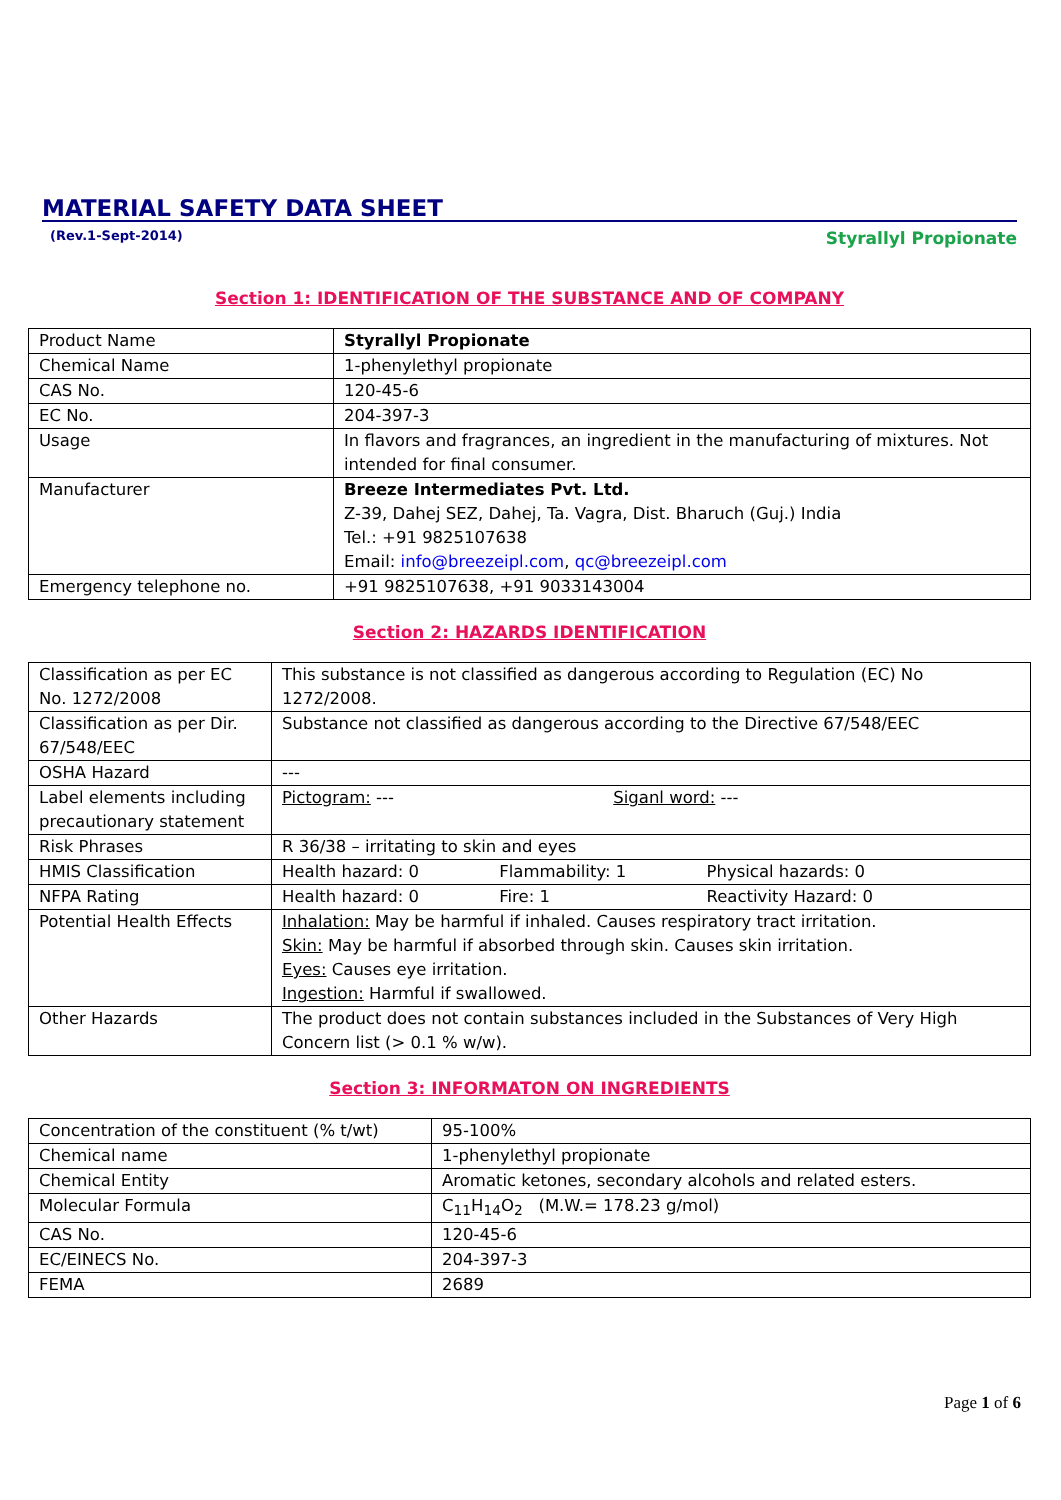MATERIAL SAFETY DATA SHEET
(Rev.1-Sept-2014) Styrallyl Propionate
Section 1: IDENTIFICATION OF THE SUBSTANCE AND OF COMPANY
| Product Name | Styrallyl Propionate |
| Chemical Name | 1-phenylethyl propionate |
| CAS No. | 120-45-6 |
| EC No. | 204-397-3 |
| Usage | In flavors and fragrances, an ingredient in the manufacturing of mixtures. Not intended for final consumer. |
| Manufacturer | Breeze Intermediates Pvt. Ltd. Z-39, Dahej SEZ, Dahej, Ta. Vagra, Dist. Bharuch (Guj.) India Tel.: +91 9825107638 Email: info@breezeipl.com , qc@breezeipl.com |
| Emergency telephone no. | +91 9825107638, +91 9033143004 |
Section 2: HAZARDS IDENTIFICATION
| Classification as per EC No. 1272/2008 | This substance is not classified as dangerous according to Regulation (EC) No 1272/2008. |
| Classification as per Dir. 67/548/EEC | Substance not classified as dangerous according to the Directive 67/548/EEC |
| OSHA Hazard | --- |
| Label elements including precautionary statement | Pictogram: --- Siganl word: --- |
| Risk Phrases | R 36/38 – irritating to skin and eyes |
| HMIS Classification | Health hazard: 0 Flammability: 1 Physical hazards: 0 |
| NFPA Rating | Health hazard: 0 Fire: 1 Reactivity Hazard: 0 |
| Potential Health Effects | Inhalation: May be harmful if inhaled. Causes respiratory tract irritation. Skin: May be harmful if absorbed through skin. Causes skin irritation. Eyes: Causes eye irritation. Ingestion: Harmful if swallowed. |
| Other Hazards | The product does not contain substances included in the Substances of Very High Concern list (> 0.1 % w/w). |
Section 3: INFORMATON ON INGREDIENTS
| Concentration of the constituent (% t/wt) | 95-100% |
| Chemical name | 1-phenylethyl propionate |
| Chemical Entity | Aromatic ketones, secondary alcohols and related esters. |
| Molecular Formula | C<sub>11</sub>H<sub>14</sub>O<sub>2</sub> (M.W.= 178.23 g/mol) |
| CAS No. | 120-45-6 |
| EC/EINECS No. | 204-397-3 |
| FEMA | 2689 |
Page 1 of 6